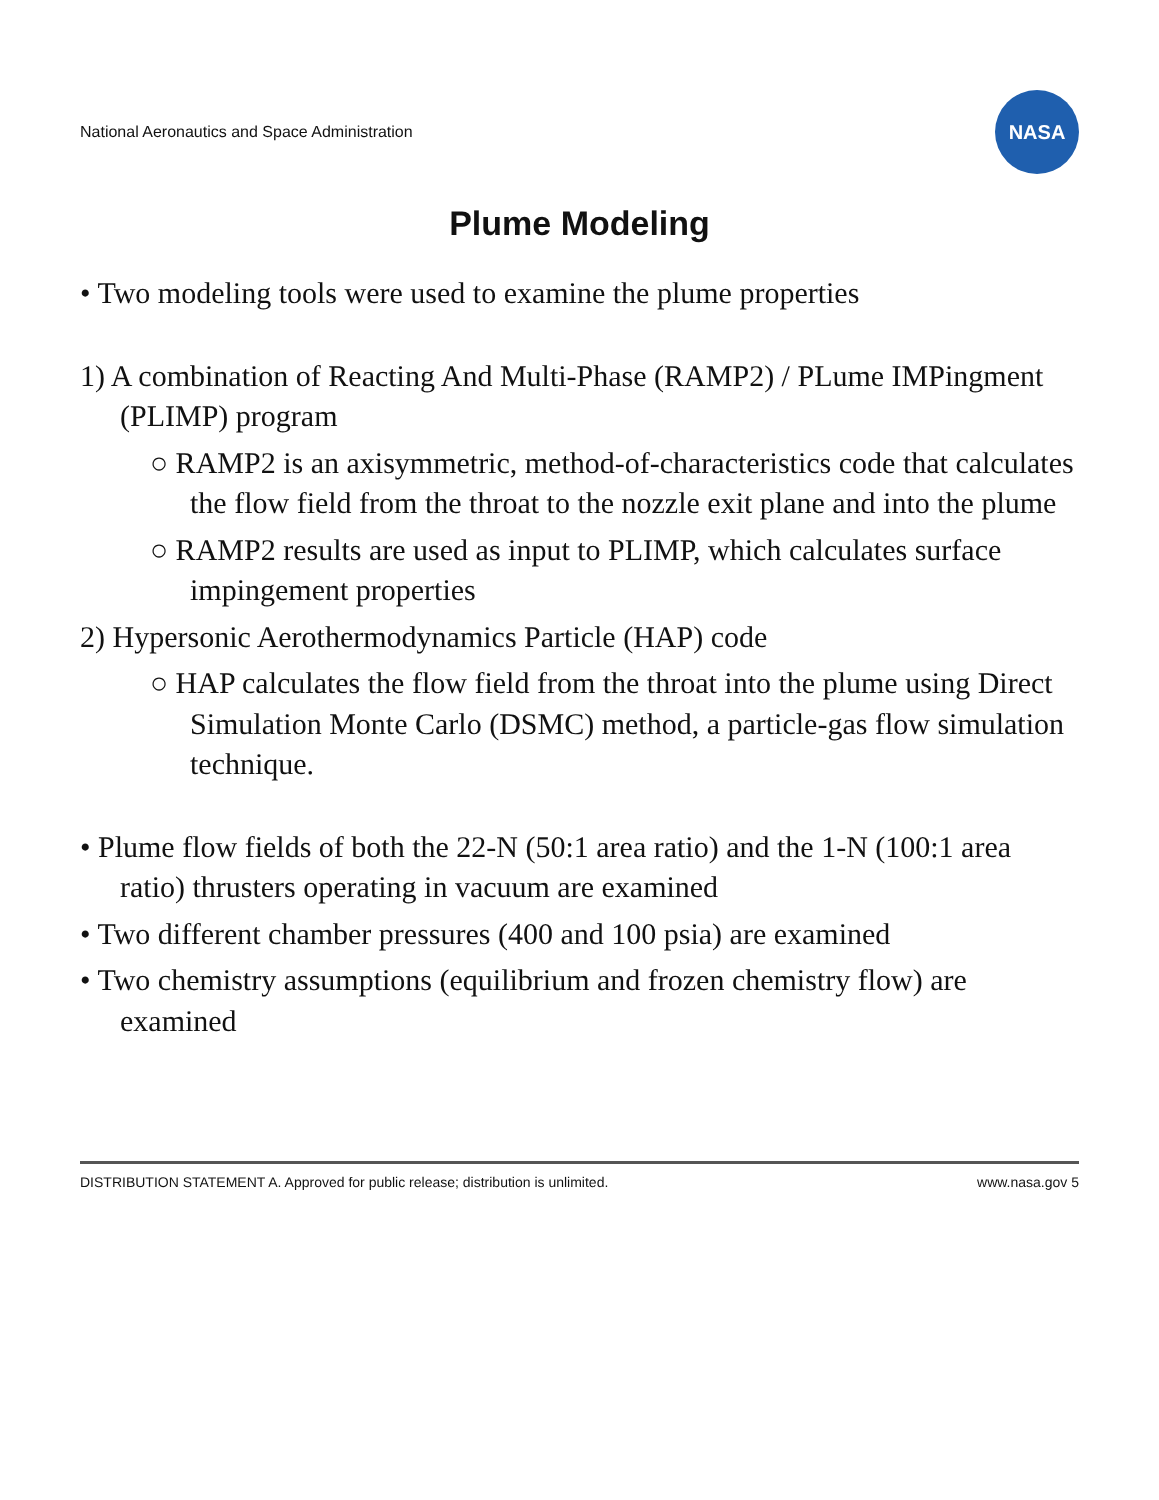National Aeronautics and Space Administration
NASA
Plume Modeling
• Two modeling tools were used to examine the plume properties
1) A combination of Reacting And Multi-Phase (RAMP2) / PLume IMPingment (PLIMP) program
○ RAMP2 is an axisymmetric, method-of-characteristics code that calculates the flow field from the throat to the nozzle exit plane and into the plume
○ RAMP2 results are used as input to PLIMP, which calculates surface impingement properties
2) Hypersonic Aerothermodynamics Particle (HAP) code
○ HAP calculates the flow field from the throat into the plume using Direct Simulation Monte Carlo (DSMC) method, a particle-gas flow simulation technique.
• Plume flow fields of both the 22-N (50:1 area ratio) and the 1-N (100:1 area ratio) thrusters operating in vacuum are examined
• Two different chamber pressures (400 and 100 psia) are examined
• Two chemistry assumptions (equilibrium and frozen chemistry flow) are examined
DISTRIBUTION STATEMENT A. Approved for public release; distribution is unlimited. www.nasa.gov 5